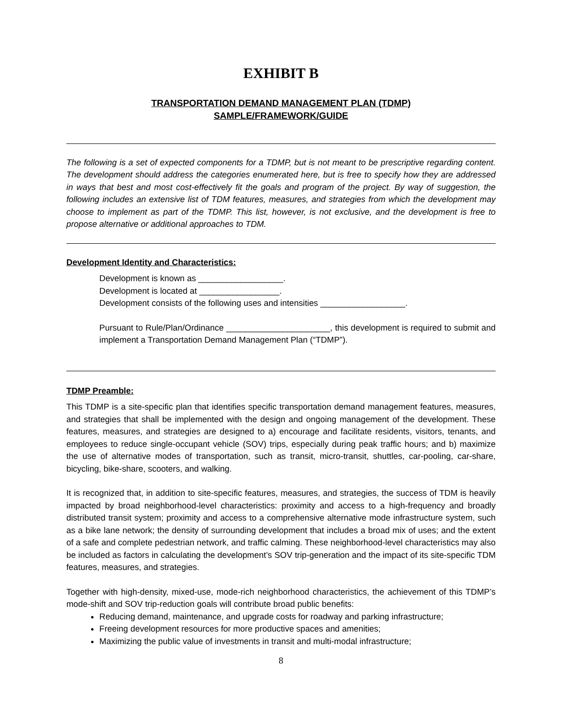EXHIBIT B
TRANSPORTATION DEMAND MANAGEMENT PLAN (TDMP)
SAMPLE/FRAMEWORK/GUIDE
The following is a set of expected components for a TDMP, but is not meant to be prescriptive regarding content. The development should address the categories enumerated here, but is free to specify how they are addressed in ways that best and most cost-effectively fit the goals and program of the project. By way of suggestion, the following includes an extensive list of TDM features, measures, and strategies from which the development may choose to implement as part of the TDMP. This list, however, is not exclusive, and the development is free to propose alternative or additional approaches to TDM.
Development Identity and Characteristics:
Development is known as __________________.
Development is located at _________________.
Development consists of the following uses and intensities __________________.
Pursuant to Rule/Plan/Ordinance ______________________, this development is required to submit and implement a Transportation Demand Management Plan (“TDMP”).
TDMP Preamble:
This TDMP is a site-specific plan that identifies specific transportation demand management features, measures, and strategies that shall be implemented with the design and ongoing management of the development. These features, measures, and strategies are designed to a) encourage and facilitate residents, visitors, tenants, and employees to reduce single-occupant vehicle (SOV) trips, especially during peak traffic hours; and b) maximize the use of alternative modes of transportation, such as transit, micro-transit, shuttles, car-pooling, car-share, bicycling, bike-share, scooters, and walking.
It is recognized that, in addition to site-specific features, measures, and strategies, the success of TDM is heavily impacted by broad neighborhood-level characteristics: proximity and access to a high-frequency and broadly distributed transit system; proximity and access to a comprehensive alternative mode infrastructure system, such as a bike lane network; the density of surrounding development that includes a broad mix of uses; and the extent of a safe and complete pedestrian network, and traffic calming. These neighborhood-level characteristics may also be included as factors in calculating the development’s SOV trip-generation and the impact of its site-specific TDM features, measures, and strategies.
Together with high-density, mixed-use, mode-rich neighborhood characteristics, the achievement of this TDMP’s mode-shift and SOV trip-reduction goals will contribute broad public benefits:
Reducing demand, maintenance, and upgrade costs for roadway and parking infrastructure;
Freeing development resources for more productive spaces and amenities;
Maximizing the public value of investments in transit and multi-modal infrastructure;
8